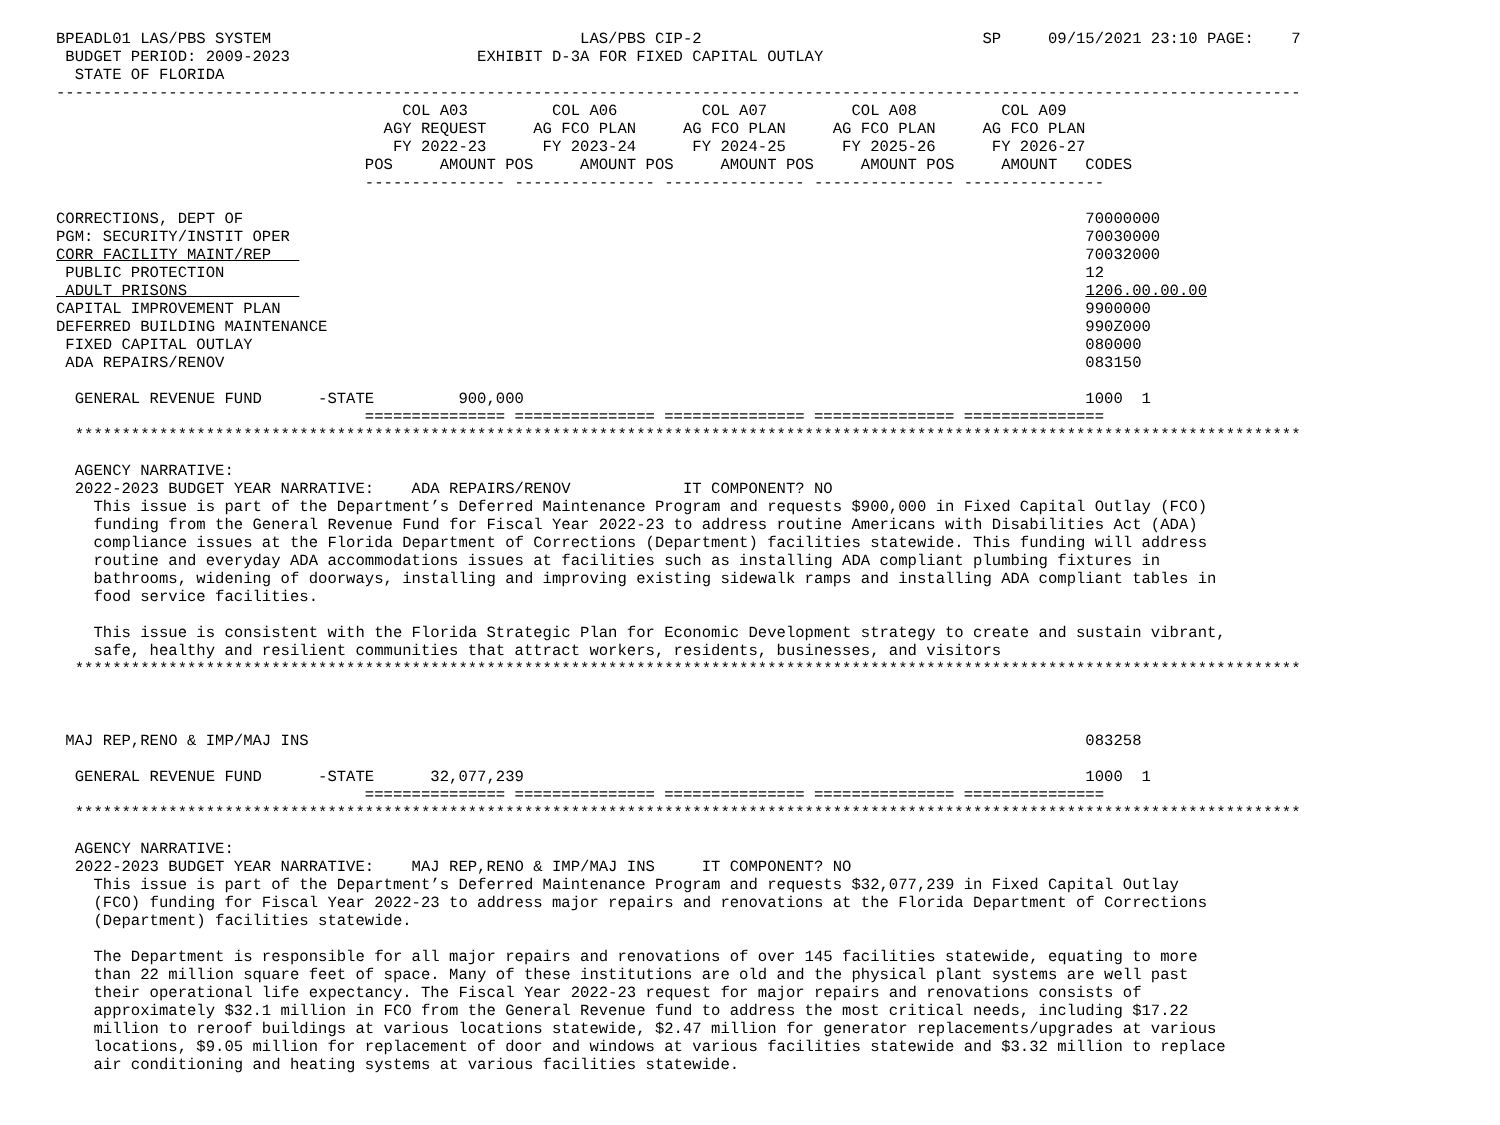BPEADL01 LAS/PBS SYSTEM                                 LAS/PBS CIP-2                              SP     09/15/2021 23:10 PAGE:    7
 BUDGET PERIOD: 2009-2023                    EXHIBIT D-3A FOR FIXED CAPITAL OUTLAY
  STATE OF FLORIDA
-------------------------------------------------------------------------------------------------------------------------------------
                                     COL A03         COL A06         COL A07         COL A08         COL A09
                                   AGY REQUEST     AG FCO PLAN     AG FCO PLAN     AG FCO PLAN     AG FCO PLAN
                                    FY 2022-23      FY 2023-24      FY 2024-25      FY 2025-26      FY 2026-27
                                 POS     AMOUNT POS     AMOUNT POS     AMOUNT POS     AMOUNT POS     AMOUNT   CODES
                                 --------------- --------------- --------------- --------------- ---------------

CORRECTIONS, DEPT OF                                                                                          70000000
PGM: SECURITY/INSTIT OPER                                                                                     70030000
CORR FACILITY MAINT/REP                                                                                       70032000
 PUBLIC PROTECTION                                                                                            12
 ADULT PRISONS                                                                                                1206.00.00.00
CAPITAL IMPROVEMENT PLAN                                                                                      9900000
DEFERRED BUILDING MAINTENANCE                                                                                 990Z000
 FIXED CAPITAL OUTLAY                                                                                         080000
 ADA REPAIRS/RENOV                                                                                            083150

  GENERAL REVENUE FUND      -STATE         900,000                                                            1000  1
                                 =============== =============== =============== =============== ===============
  ***********************************************************************************************************************************

  AGENCY NARRATIVE:
  2022-2023 BUDGET YEAR NARRATIVE:    ADA REPAIRS/RENOV            IT COMPONENT? NO
    This issue is part of the Department’s Deferred Maintenance Program and requests $900,000 in Fixed Capital Outlay (FCO)
    funding from the General Revenue Fund for Fiscal Year 2022-23 to address routine Americans with Disabilities Act (ADA)
    compliance issues at the Florida Department of Corrections (Department) facilities statewide. This funding will address
    routine and everyday ADA accommodations issues at facilities such as installing ADA compliant plumbing fixtures in
    bathrooms, widening of doorways, installing and improving existing sidewalk ramps and installing ADA compliant tables in
    food service facilities.

    This issue is consistent with the Florida Strategic Plan for Economic Development strategy to create and sustain vibrant,
    safe, healthy and resilient communities that attract workers, residents, businesses, and visitors
  ***********************************************************************************************************************************



 MAJ REP,RENO & IMP/MAJ INS                                                                                   083258

  GENERAL REVENUE FUND      -STATE      32,077,239                                                            1000  1
                                 =============== =============== =============== =============== ===============
  ***********************************************************************************************************************************

  AGENCY NARRATIVE:
  2022-2023 BUDGET YEAR NARRATIVE:    MAJ REP,RENO & IMP/MAJ INS     IT COMPONENT? NO
    This issue is part of the Department’s Deferred Maintenance Program and requests $32,077,239 in Fixed Capital Outlay
    (FCO) funding for Fiscal Year 2022-23 to address major repairs and renovations at the Florida Department of Corrections
    (Department) facilities statewide.

    The Department is responsible for all major repairs and renovations of over 145 facilities statewide, equating to more
    than 22 million square feet of space. Many of these institutions are old and the physical plant systems are well past
    their operational life expectancy. The Fiscal Year 2022-23 request for major repairs and renovations consists of
    approximately $32.1 million in FCO from the General Revenue fund to address the most critical needs, including $17.22
    million to reroof buildings at various locations statewide, $2.47 million for generator replacements/upgrades at various
    locations, $9.05 million for replacement of door and windows at various facilities statewide and $3.32 million to replace
    air conditioning and heating systems at various facilities statewide.